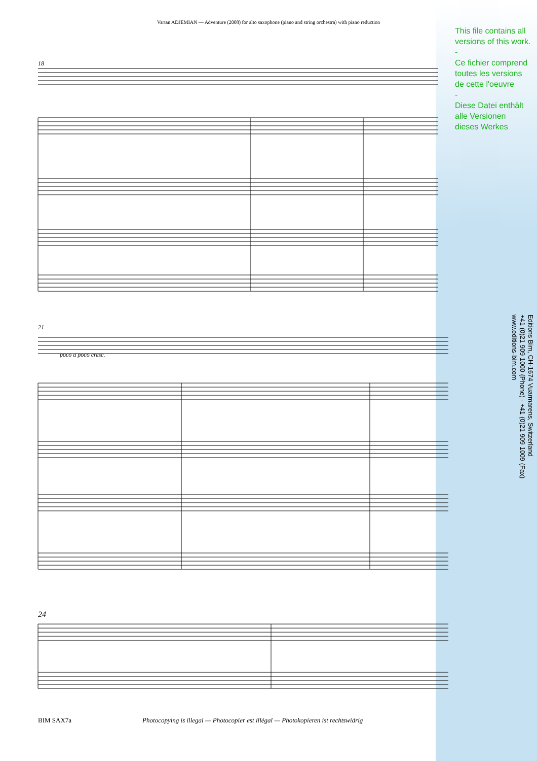Vartan ADJEMIAN — Adventure (2008) for alto saxophone (piano and string orchestra) with piano reduction
This file contains all versions of this work.
-
Ce fichier comprend toutes les versions de cette l'oeuvre
-
Diese Datei enthält alle Versionen dieses Werkes
Editions Bim, CH-1674 Vuarmarens, Switzerland
+41 (0)21 909 1000 (Phone) - +41 (0)21 909 1009 (Fax)
www.editions-bim.com
18
21
24
poco a poco cresc.
BIM SAX7a Photocopying is illegal — Photocopier est illégal — Photokopieren ist rechtswidrig